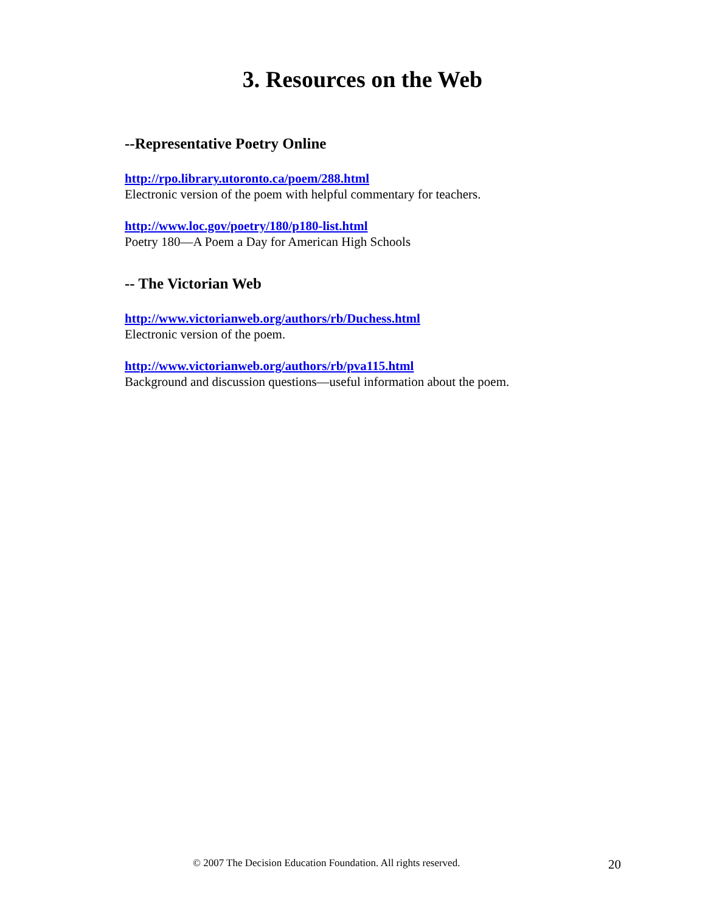3. Resources on the Web
--Representative Poetry Online
http://rpo.library.utoronto.ca/poem/288.html
Electronic version of the poem with helpful commentary for teachers.
http://www.loc.gov/poetry/180/p180-list.html
Poetry 180—A Poem a Day for American High Schools
-- The Victorian Web
http://www.victorianweb.org/authors/rb/Duchess.html
Electronic version of the poem.
http://www.victorianweb.org/authors/rb/pva115.html
Background and discussion questions—useful information about the poem.
© 2007 The Decision Education Foundation. All rights reserved. 20